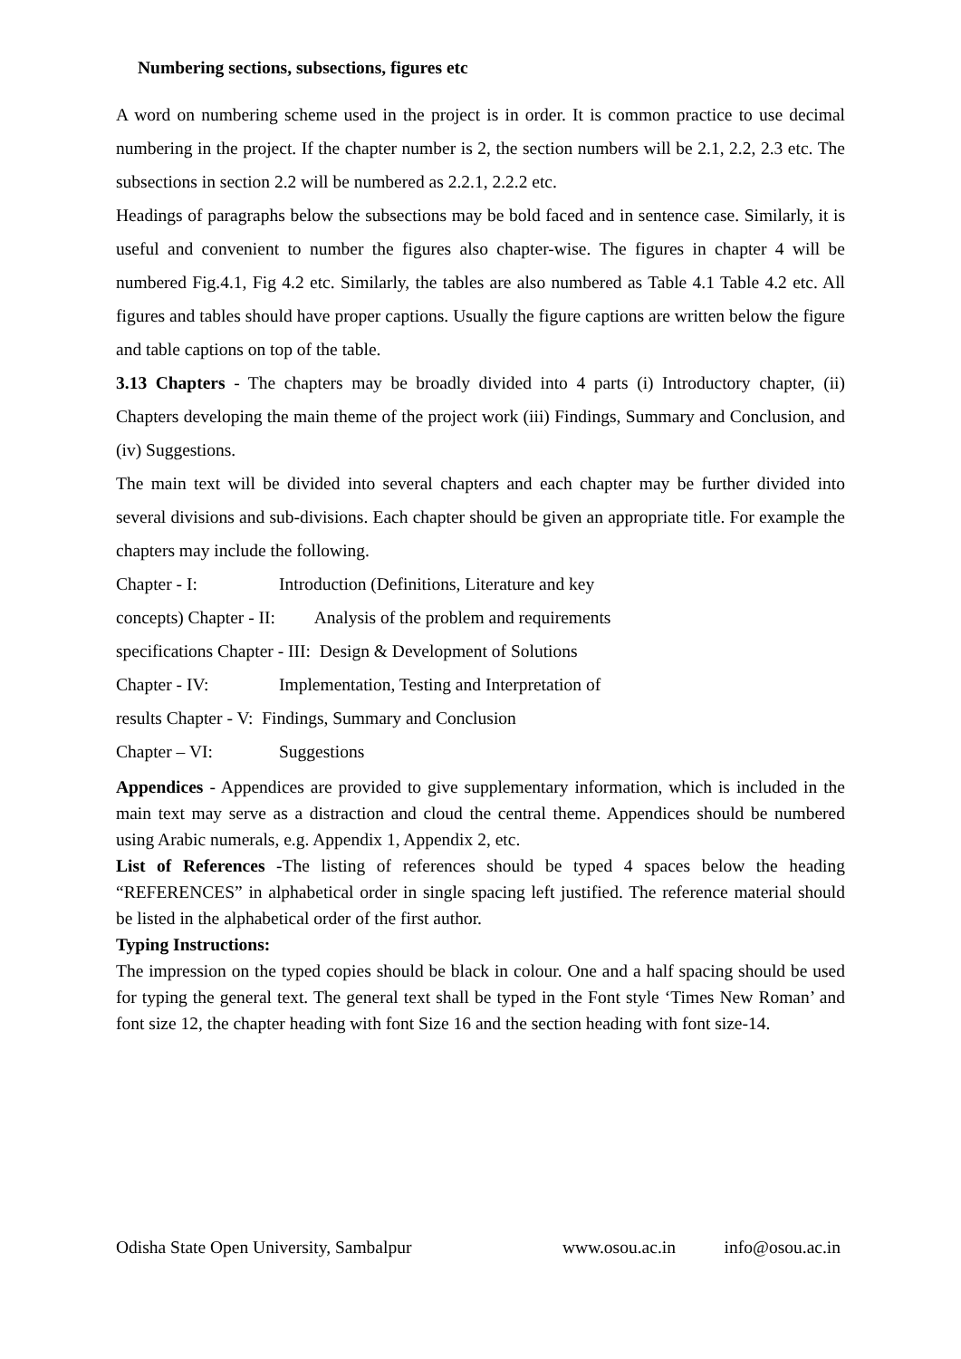Numbering sections, subsections, figures etc
A word on numbering scheme used in the project is in order. It is common practice to use decimal numbering in the project. If the chapter number is 2, the section numbers will be 2.1, 2.2, 2.3 etc. The subsections in section 2.2 will be numbered as 2.2.1, 2.2.2 etc.
Headings of paragraphs below the subsections may be bold faced and in sentence case. Similarly, it is useful and convenient to number the figures also chapter-wise. The figures in chapter 4 will be numbered Fig.4.1, Fig 4.2 etc. Similarly, the tables are also numbered as Table 4.1 Table 4.2 etc. All figures and tables should have proper captions. Usually the figure captions are written below the figure and table captions on top of the table.
3.13 Chapters - The chapters may be broadly divided into 4 parts (i) Introductory chapter, (ii) Chapters developing the main theme of the project work (iii) Findings, Summary and Conclusion, and (iv) Suggestions.
The main text will be divided into several chapters and each chapter may be further divided into several divisions and sub-divisions. Each chapter should be given an appropriate title. For example the chapters may include the following.
Chapter - I: Introduction (Definitions, Literature and key
concepts) Chapter - II: Analysis of the problem and requirements
specifications Chapter - III: Design & Development of Solutions
Chapter - IV: Implementation, Testing and Interpretation of
results Chapter - V: Findings, Summary and Conclusion
Chapter – VI: Suggestions
Appendices - Appendices are provided to give supplementary information, which is included in the main text may serve as a distraction and cloud the central theme. Appendices should be numbered using Arabic numerals, e.g. Appendix 1, Appendix 2, etc.
List of References -The listing of references should be typed 4 spaces below the heading “REFERENCES” in alphabetical order in single spacing left justified. The reference material should be listed in the alphabetical order of the first author.
Typing Instructions:
The impression on the typed copies should be black in colour. One and a half spacing should be used for typing the general text. The general text shall be typed in the Font style ‘Times New Roman’ and font size 12, the chapter heading with font Size 16 and the section heading with font size-14.
Odisha State Open University, Sambalpur www.osou.ac.in info@osou.ac.in